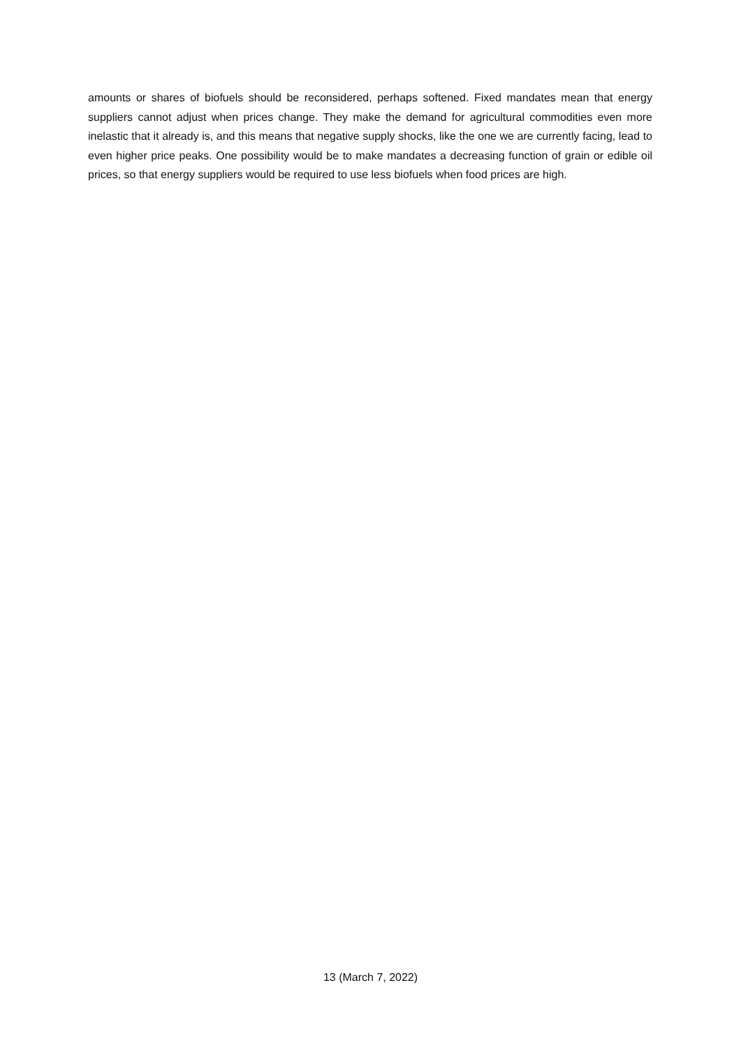amounts or shares of biofuels should be reconsidered, perhaps softened. Fixed mandates mean that energy suppliers cannot adjust when prices change. They make the demand for agricultural commodities even more inelastic that it already is, and this means that negative supply shocks, like the one we are currently facing, lead to even higher price peaks. One possibility would be to make mandates a decreasing function of grain or edible oil prices, so that energy suppliers would be required to use less biofuels when food prices are high.
13 (March 7, 2022)